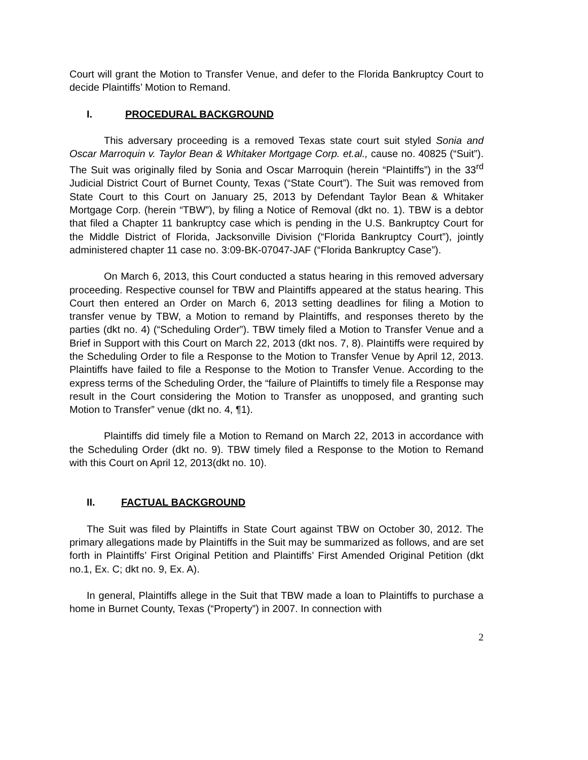Court will grant the Motion to Transfer Venue, and defer to the Florida Bankruptcy Court to decide Plaintiffs’ Motion to Remand.
I. PROCEDURAL BACKGROUND
This adversary proceeding is a removed Texas state court suit styled Sonia and Oscar Marroquin v. Taylor Bean & Whitaker Mortgage Corp. et.al., cause no. 40825 (“Suit”). The Suit was originally filed by Sonia and Oscar Marroquin (herein “Plaintiffs”) in the 33<sup>rd</sup> Judicial District Court of Burnet County, Texas (“State Court”). The Suit was removed from State Court to this Court on January 25, 2013 by Defendant Taylor Bean & Whitaker Mortgage Corp. (herein “TBW”), by filing a Notice of Removal (dkt no. 1). TBW is a debtor that filed a Chapter 11 bankruptcy case which is pending in the U.S. Bankruptcy Court for the Middle District of Florida, Jacksonville Division (“Florida Bankruptcy Court”), jointly administered chapter 11 case no. 3:09-BK-07047-JAF (“Florida Bankruptcy Case”).
On March 6, 2013, this Court conducted a status hearing in this removed adversary proceeding. Respective counsel for TBW and Plaintiffs appeared at the status hearing. This Court then entered an Order on March 6, 2013 setting deadlines for filing a Motion to transfer venue by TBW, a Motion to remand by Plaintiffs, and responses thereto by the parties (dkt no. 4) (“Scheduling Order”). TBW timely filed a Motion to Transfer Venue and a Brief in Support with this Court on March 22, 2013 (dkt nos. 7, 8). Plaintiffs were required by the Scheduling Order to file a Response to the Motion to Transfer Venue by April 12, 2013. Plaintiffs have failed to file a Response to the Motion to Transfer Venue. According to the express terms of the Scheduling Order, the “failure of Plaintiffs to timely file a Response may result in the Court considering the Motion to Transfer as unopposed, and granting such Motion to Transfer” venue (dkt no. 4, ¶1).
Plaintiffs did timely file a Motion to Remand on March 22, 2013 in accordance with the Scheduling Order (dkt no. 9). TBW timely filed a Response to the Motion to Remand with this Court on April 12, 2013(dkt no. 10).
II. FACTUAL BACKGROUND
The Suit was filed by Plaintiffs in State Court against TBW on October 30, 2012. The primary allegations made by Plaintiffs in the Suit may be summarized as follows, and are set forth in Plaintiffs’ First Original Petition and Plaintiffs’ First Amended Original Petition (dkt no.1, Ex. C; dkt no. 9, Ex. A).
In general, Plaintiffs allege in the Suit that TBW made a loan to Plaintiffs to purchase a home in Burnet County, Texas (“Property”) in 2007. In connection with
2